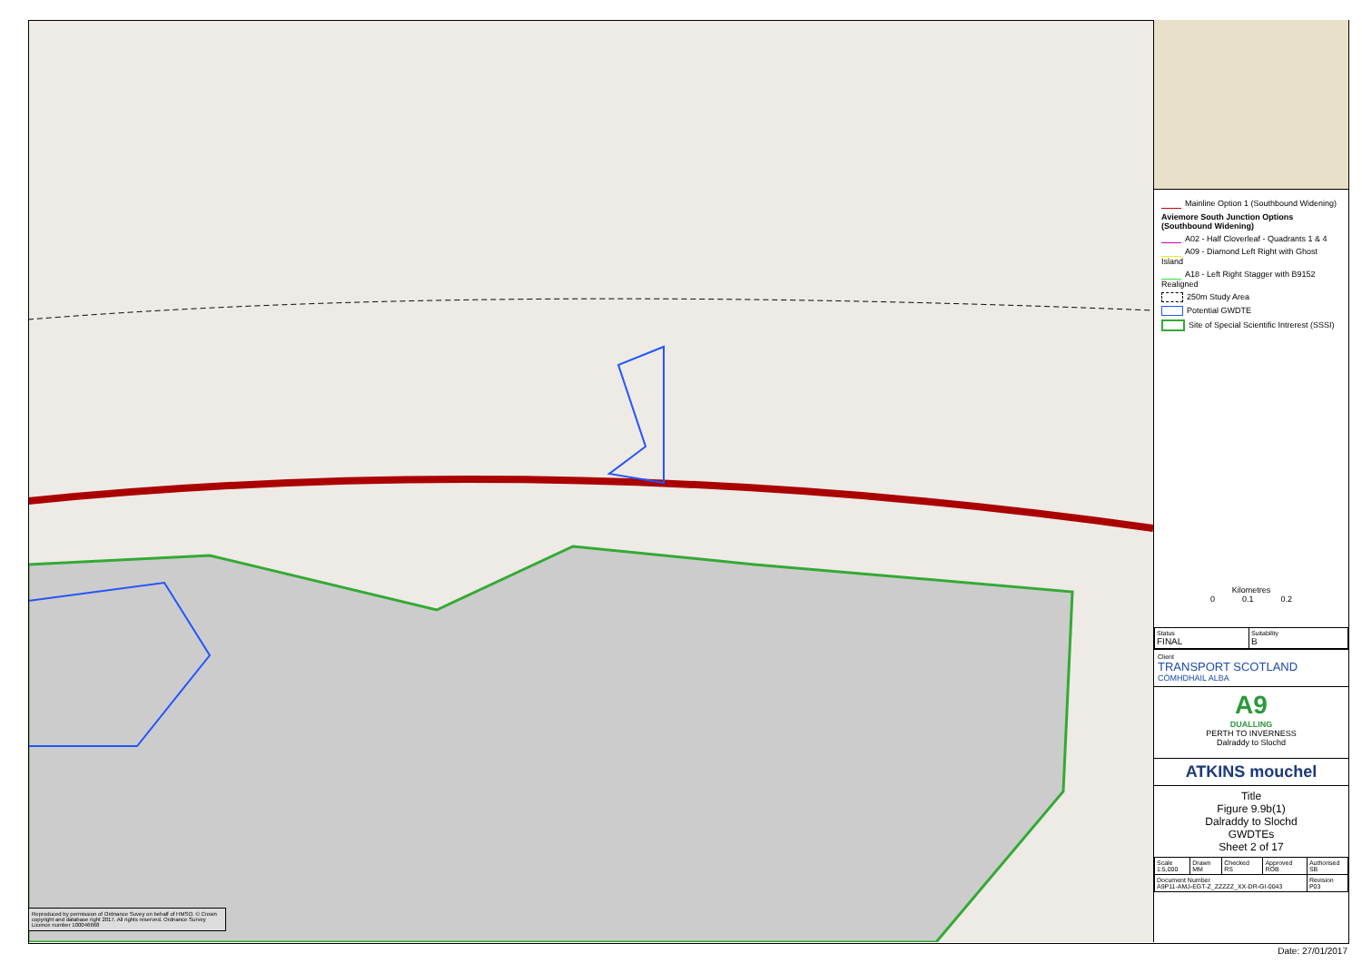Mainline Option 1 (Southbound Widening)
Aviemore South Junction Options (Southbound Widening)
A02 - Half Cloverleaf - Quadrants 1 & 4
A09 - Diamond Left Right with Ghost Island
A18 - Left Right Stagger with B9152 Realigned
250m Study Area
Potential GWDTE
Site of Special Scientific Intrerest (SSSI)
Kilometres
0 0.1 0.2
| Status FINAL | Suitability B |
Client
TRANSPORT SCOTLAND
CÒMHDHAIL ALBA
A9
DUALLING
PERTH TO INVERNESS
Dalraddy to Slochd
ATKINS mouchel
Title
Figure 9.9b(1)
Dalraddy to Slochd
GWDTEs
Sheet 2 of 17
| Scale 1:5,000 | Drawn MM | Checked RS | Approved ROB | Authorised SB |
| Document Number A9P11-AMJ-EGT-Z_ZZZZZ_XX-DR-GI-0043 | | | | Revision P03 |
Reproduced by permission of Ordnance Suvey on behalf of HMSO. © Crown copyright and database right 2017. All rights reserved. Ordnance Survey Licence number 100046668
Date: 27/01/2017